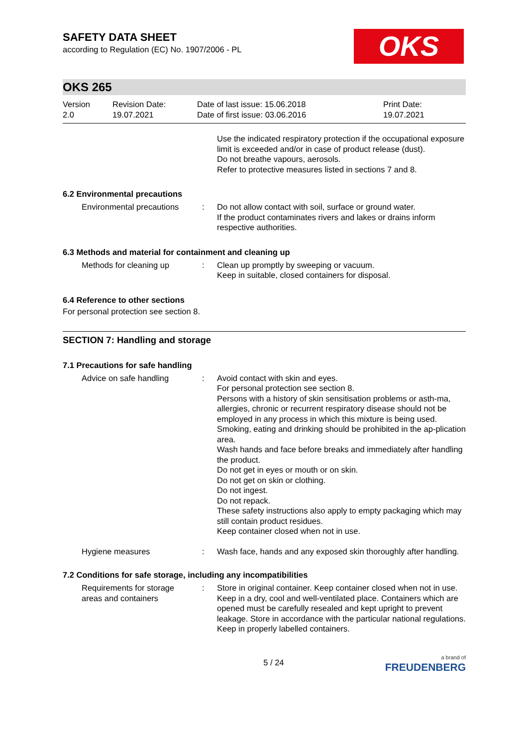SAFETY DATA SHEET
according to Regulation (EC) No. 1907/2006 - PL
OKS
OKS 265
Version
2.0
Revision Date:
19.07.2021
Date of last issue: 15.06.2018
Date of first issue: 03.06.2016
Print Date:
19.07.2021
Use the indicated respiratory protection if the occupational exposure limit is exceeded and/or in case of product release (dust).
Do not breathe vapours, aerosols.
Refer to protective measures listed in sections 7 and 8.
6.2 Environmental precautions
Environmental precautions
: Do not allow contact with soil, surface or ground water.
If the product contaminates rivers and lakes or drains inform respective authorities.
6.3 Methods and material for containment and cleaning up
Methods for cleaning up : Clean up promptly by sweeping or vacuum.
Keep in suitable, closed containers for disposal.
6.4 Reference to other sections
For personal protection see section 8.
SECTION 7: Handling and storage
7.1 Precautions for safe handling
Advice on safe handling : Avoid contact with skin and eyes.
For personal protection see section 8.
Persons with a history of skin sensitisation problems or asth-ma, allergies, chronic or recurrent respiratory disease should not be employed in any process in which this mixture is being used.
Smoking, eating and drinking should be prohibited in the ap-plication area.
Wash hands and face before breaks and immediately after handling the product.
Do not get in eyes or mouth or on skin.
Do not get on skin or clothing.
Do not ingest.
Do not repack.
These safety instructions also apply to empty packaging which may still contain product residues.
Keep container closed when not in use.
Hygiene measures : Wash face, hands and any exposed skin thoroughly after handling.
7.2 Conditions for safe storage, including any incompatibilities
Requirements for storage areas and containers
: Store in original container. Keep container closed when not in use. Keep in a dry, cool and well-ventilated place. Containers which are opened must be carefully resealed and kept upright to prevent leakage. Store in accordance with the particular national regulations. Keep in properly labelled containers.
5 / 24
a brand of
FREUDENBERG